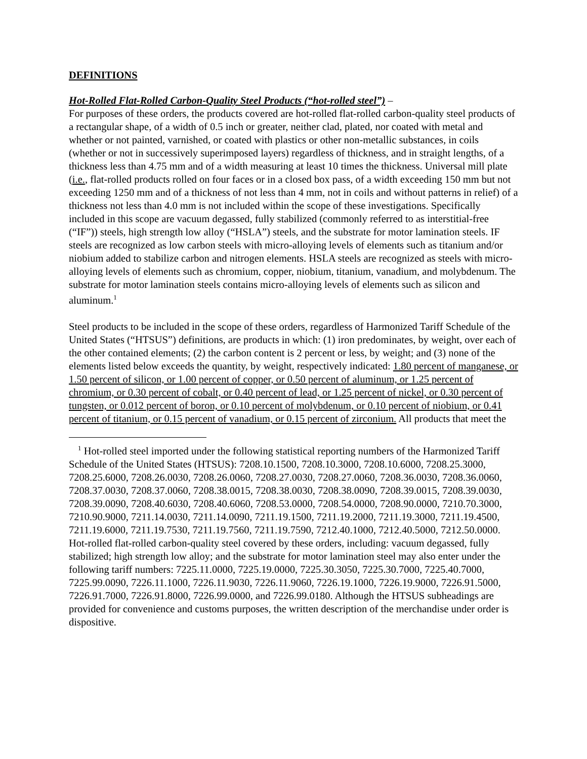DEFINITIONS
Hot-Rolled Flat-Rolled Carbon-Quality Steel Products (“hot-rolled steel”) –
For purposes of these orders, the products covered are hot-rolled flat-rolled carbon-quality steel products of a rectangular shape, of a width of 0.5 inch or greater, neither clad, plated, nor coated with metal and whether or not painted, varnished, or coated with plastics or other non-metallic substances, in coils (whether or not in successively superimposed layers) regardless of thickness, and in straight lengths, of a thickness less than 4.75 mm and of a width measuring at least 10 times the thickness. Universal mill plate (i.e., flat-rolled products rolled on four faces or in a closed box pass, of a width exceeding 150 mm but not exceeding 1250 mm and of a thickness of not less than 4 mm, not in coils and without patterns in relief) of a thickness not less than 4.0 mm is not included within the scope of these investigations. Specifically included in this scope are vacuum degassed, fully stabilized (commonly referred to as interstitial-free (“IF”)) steels, high strength low alloy (“HSLA”) steels, and the substrate for motor lamination steels. IF steels are recognized as low carbon steels with micro-alloying levels of elements such as titanium and/or niobium added to stabilize carbon and nitrogen elements. HSLA steels are recognized as steels with micro-alloying levels of elements such as chromium, copper, niobium, titanium, vanadium, and molybdenum. The substrate for motor lamination steels contains micro-alloying levels of elements such as silicon and aluminum.<sup>1</sup>
Steel products to be included in the scope of these orders, regardless of Harmonized Tariff Schedule of the United States (“HTSUS”) definitions, are products in which: (1) iron predominates, by weight, over each of the other contained elements; (2) the carbon content is 2 percent or less, by weight; and (3) none of the elements listed below exceeds the quantity, by weight, respectively indicated: 1.80 percent of manganese, or 1.50 percent of silicon, or 1.00 percent of copper, or 0.50 percent of aluminum, or 1.25 percent of chromium, or 0.30 percent of cobalt, or 0.40 percent of lead, or 1.25 percent of nickel, or 0.30 percent of tungsten, or 0.012 percent of boron, or 0.10 percent of molybdenum, or 0.10 percent of niobium, or 0.41 percent of titanium, or 0.15 percent of vanadium, or 0.15 percent of zirconium. All products that meet the
<sup>1</sup> Hot-rolled steel imported under the following statistical reporting numbers of the Harmonized Tariff Schedule of the United States (HTSUS): 7208.10.1500, 7208.10.3000, 7208.10.6000, 7208.25.3000, 7208.25.6000, 7208.26.0030, 7208.26.0060, 7208.27.0030, 7208.27.0060, 7208.36.0030, 7208.36.0060, 7208.37.0030, 7208.37.0060, 7208.38.0015, 7208.38.0030, 7208.38.0090, 7208.39.0015, 7208.39.0030, 7208.39.0090, 7208.40.6030, 7208.40.6060, 7208.53.0000, 7208.54.0000, 7208.90.0000, 7210.70.3000, 7210.90.9000, 7211.14.0030, 7211.14.0090, 7211.19.1500, 7211.19.2000, 7211.19.3000, 7211.19.4500, 7211.19.6000, 7211.19.7530, 7211.19.7560, 7211.19.7590, 7212.40.1000, 7212.40.5000, 7212.50.0000. Hot-rolled flat-rolled carbon-quality steel covered by these orders, including: vacuum degassed, fully stabilized; high strength low alloy; and the substrate for motor lamination steel may also enter under the following tariff numbers: 7225.11.0000, 7225.19.0000, 7225.30.3050, 7225.30.7000, 7225.40.7000, 7225.99.0090, 7226.11.1000, 7226.11.9030, 7226.11.9060, 7226.19.1000, 7226.19.9000, 7226.91.5000, 7226.91.7000, 7226.91.8000, 7226.99.0000, and 7226.99.0180. Although the HTSUS subheadings are provided for convenience and customs purposes, the written description of the merchandise under order is dispositive.